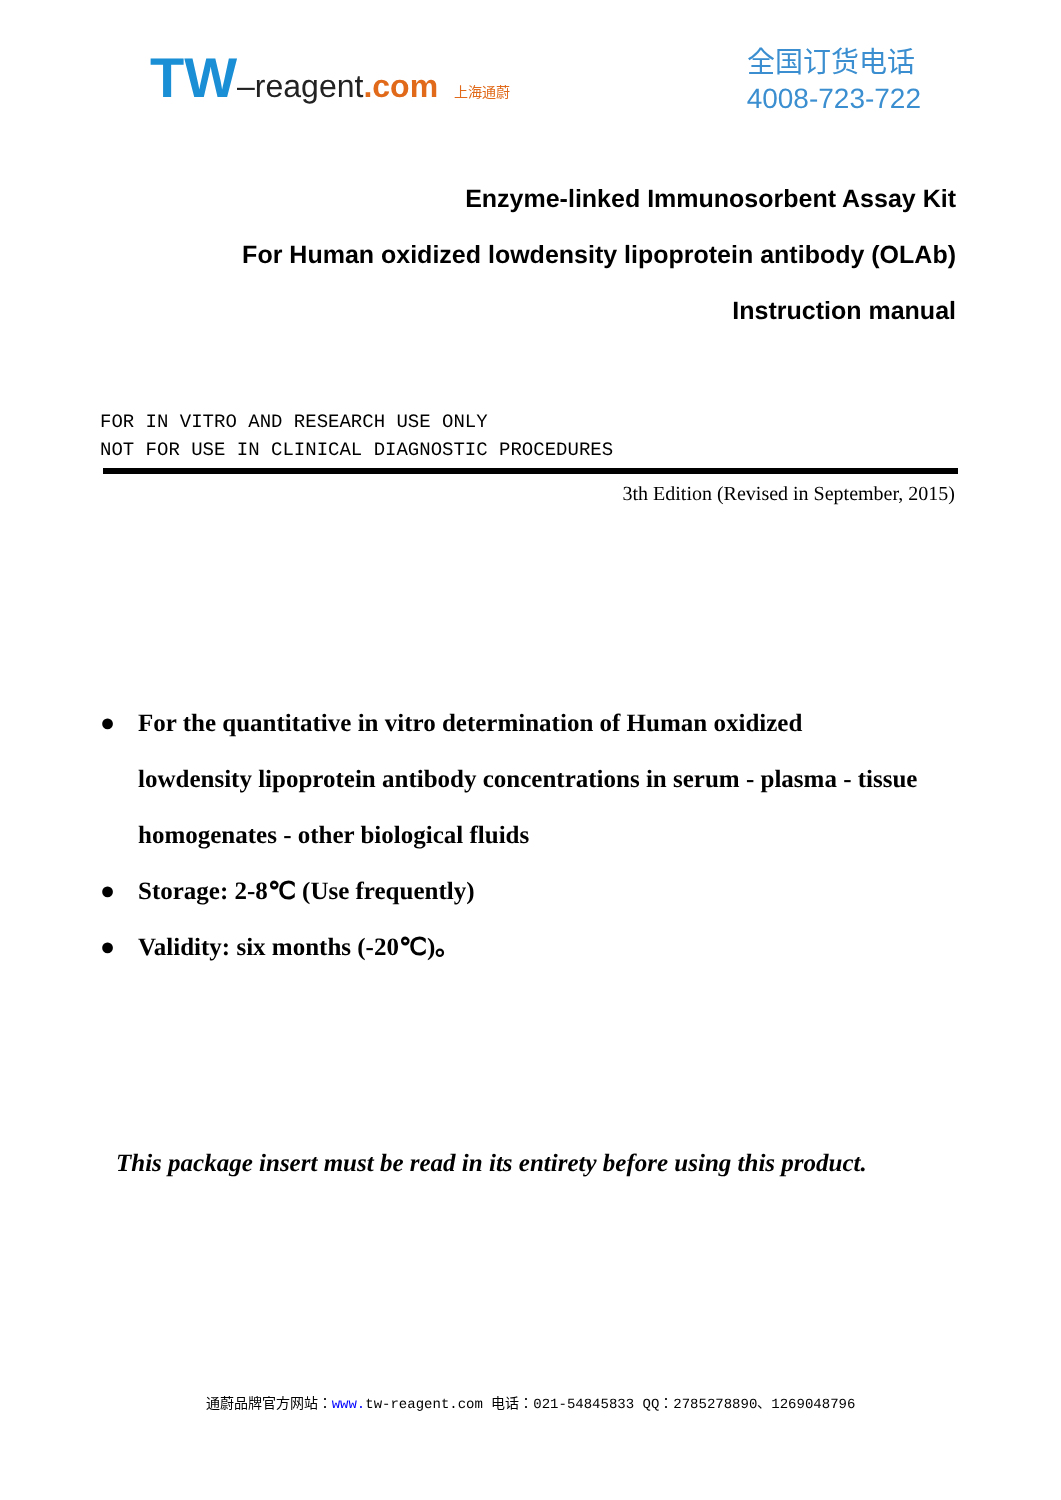TW–reagent.com 上海通蔚
全国订货电话
4008-723-722
Enzyme-linked Immunosorbent Assay Kit
For Human oxidized lowdensity lipoprotein antibody (OLAb)
Instruction manual
FOR IN VITRO AND RESEARCH USE ONLY
NOT FOR USE IN CLINICAL DIAGNOSTIC PROCEDURES
3th Edition (Revised in September, 2015)
● For the quantitative in vitro determination of Human oxidized lowdensity lipoprotein antibody concentrations in serum - plasma - tissue homogenates - other biological fluids
● Storage: 2-8℃ (Use frequently)
● Validity: six months (-20℃)。
This package insert must be read in its entirety before using this product.
通蔚品牌官方网站：www. tw-reagent.com 电话：021-54845833 QQ：2785278890、1269048796